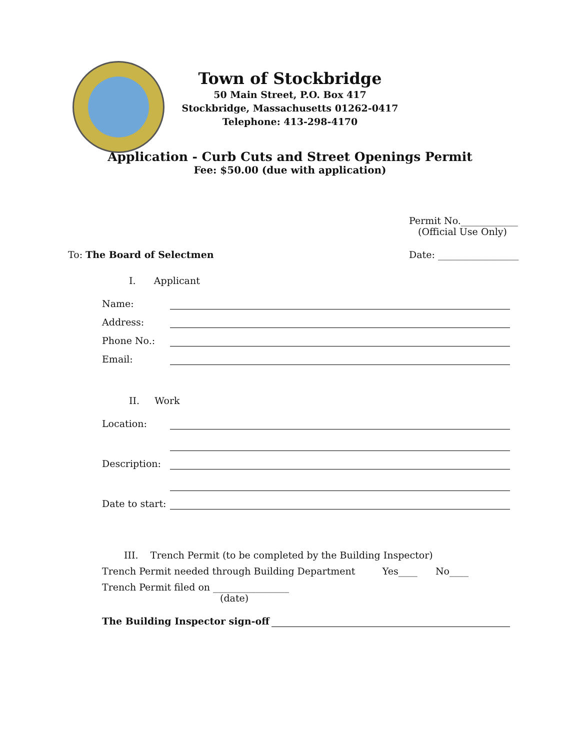Town of Stockbridge
50 Main Street, P.O. Box 417
Stockbridge, Massachusetts 01262-0417
Telephone: 413-298-4170
Application - Curb Cuts and Street Openings Permit
Fee: $50.00 (due with application)
Permit No.____________
(Official Use Only)
To: The Board of Selectmen Date: _________________
I. Applicant
Name:
Address:
Phone No.:
Email:
II. Work
Location:
Description:
Date to start:
III. Trench Permit (to be completed by the Building Inspector)
Trench Permit needed through Building Department Yes____ No____
Trench Permit filed on ________________
(date)
The Building Inspector sign-off